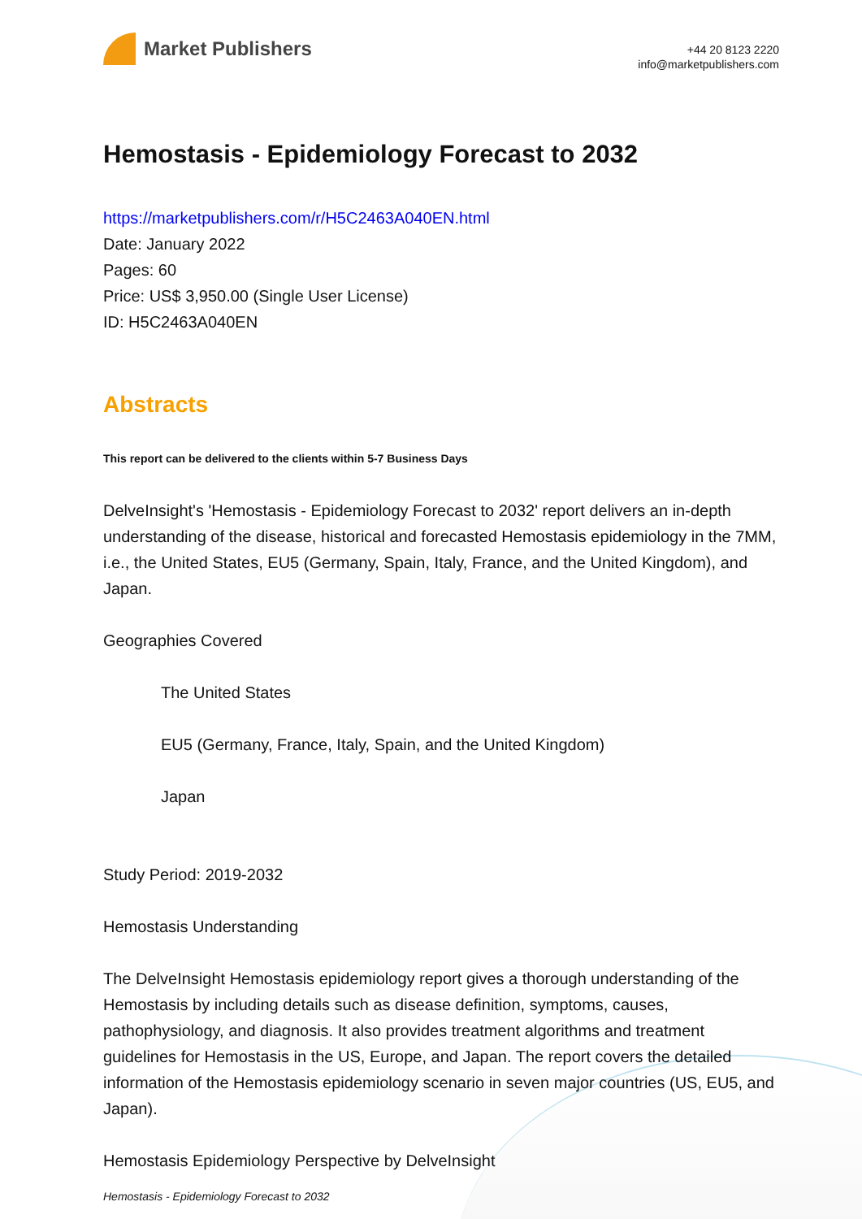Market Publishers
+44 20 8123 2220
info@marketpublishers.com
Hemostasis - Epidemiology Forecast to 2032
https://marketpublishers.com/r/H5C2463A040EN.html
Date: January 2022
Pages: 60
Price: US$ 3,950.00 (Single User License)
ID: H5C2463A040EN
Abstracts
This report can be delivered to the clients within 5-7 Business Days
DelveInsight's 'Hemostasis - Epidemiology Forecast to 2032' report delivers an in-depth understanding of the disease, historical and forecasted Hemostasis epidemiology in the 7MM, i.e., the United States, EU5 (Germany, Spain, Italy, France, and the United Kingdom), and Japan.
Geographies Covered
The United States
EU5 (Germany, France, Italy, Spain, and the United Kingdom)
Japan
Study Period: 2019-2032
Hemostasis Understanding
The DelveInsight Hemostasis epidemiology report gives a thorough understanding of the Hemostasis by including details such as disease definition, symptoms, causes, pathophysiology, and diagnosis. It also provides treatment algorithms and treatment guidelines for Hemostasis in the US, Europe, and Japan. The report covers the detailed information of the Hemostasis epidemiology scenario in seven major countries (US, EU5, and Japan).
Hemostasis Epidemiology Perspective by DelveInsight
Hemostasis - Epidemiology Forecast to 2032